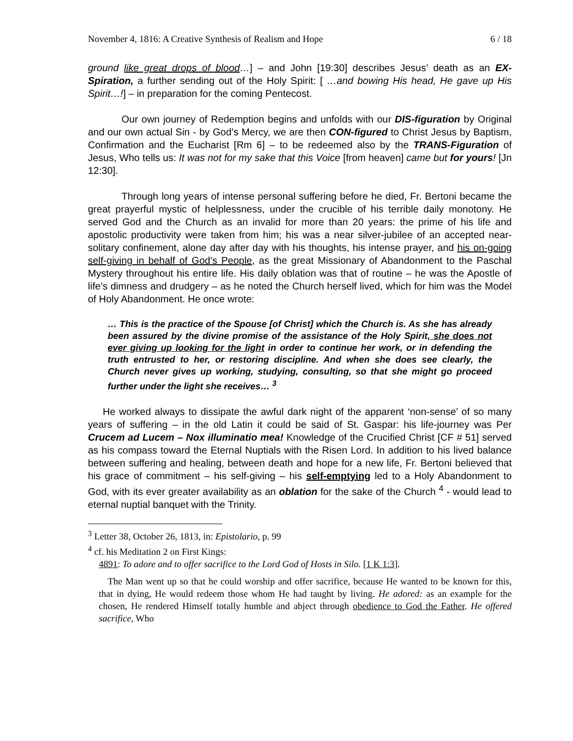November 4, 1816: A Creative Synthesis of Realism and Hope 6 / 18
ground like great drops of blood…] – and John [19:30] describes Jesus’ death as an EX-Spiration, a further sending out of the Holy Spirit: [ …and bowing His head, He gave up His Spirit…!] – in preparation for the coming Pentecost.
Our own journey of Redemption begins and unfolds with our DIS-figuration by Original and our own actual Sin - by God’s Mercy, we are then CON-figured to Christ Jesus by Baptism, Confirmation and the Eucharist [Rm 6] – to be redeemed also by the TRANS-Figuration of Jesus, Who tells us: It was not for my sake that this Voice [from heaven] came but for yours! [Jn 12:30].
Through long years of intense personal suffering before he died, Fr. Bertoni became the great prayerful mystic of helplessness, under the crucible of his terrible daily monotony. He served God and the Church as an invalid for more than 20 years: the prime of his life and apostolic productivity were taken from him; his was a near silver-jubilee of an accepted near-solitary confinement, alone day after day with his thoughts, his intense prayer, and his on-going self-giving in behalf of God’s People, as the great Missionary of Abandonment to the Paschal Mystery throughout his entire life. His daily oblation was that of routine – he was the Apostle of life’s dimness and drudgery – as he noted the Church herself lived, which for him was the Model of Holy Abandonment. He once wrote:
… This is the practice of the Spouse [of Christ] which the Church is. As she has already been assured by the divine promise of the assistance of the Holy Spirit, she does not ever giving up looking for the light in order to continue her work, or in defending the truth entrusted to her, or restoring discipline. And when she does see clearly, the Church never gives up working, studying, consulting, so that she might go proceed further under the light she receives… <sup>3</sup>
He worked always to dissipate the awful dark night of the apparent ‘non-sense’ of so many years of suffering – in the old Latin it could be said of St. Gaspar: his life-journey was Per Crucem ad Lucem – Nox illuminatio mea! Knowledge of the Crucified Christ [CF # 51] served as his compass toward the Eternal Nuptials with the Risen Lord. In addition to his lived balance between suffering and healing, between death and hope for a new life, Fr. Bertoni believed that his grace of commitment – his self-giving – his self-emptying led to a Holy Abandonment to God, with its ever greater availability as an oblation for the sake of the Church <sup>4</sup> - would lead to eternal nuptial banquet with the Trinity.
<sup>3</sup> Letter 38, October 26, 1813, in: Epistolario, p. 99
<sup>4</sup> cf. his Meditation 2 on First Kings:
4891: To adore and to offer sacrifice to the Lord God of Hosts in Silo. [1 K 1:3].
The Man went up so that he could worship and offer sacrifice, because He wanted to be known for this, that in dying, He would redeem those whom He had taught by living. He adored: as an example for the chosen, He rendered Himself totally humble and abject through obedience to God the Father. He offered sacrifice, Who